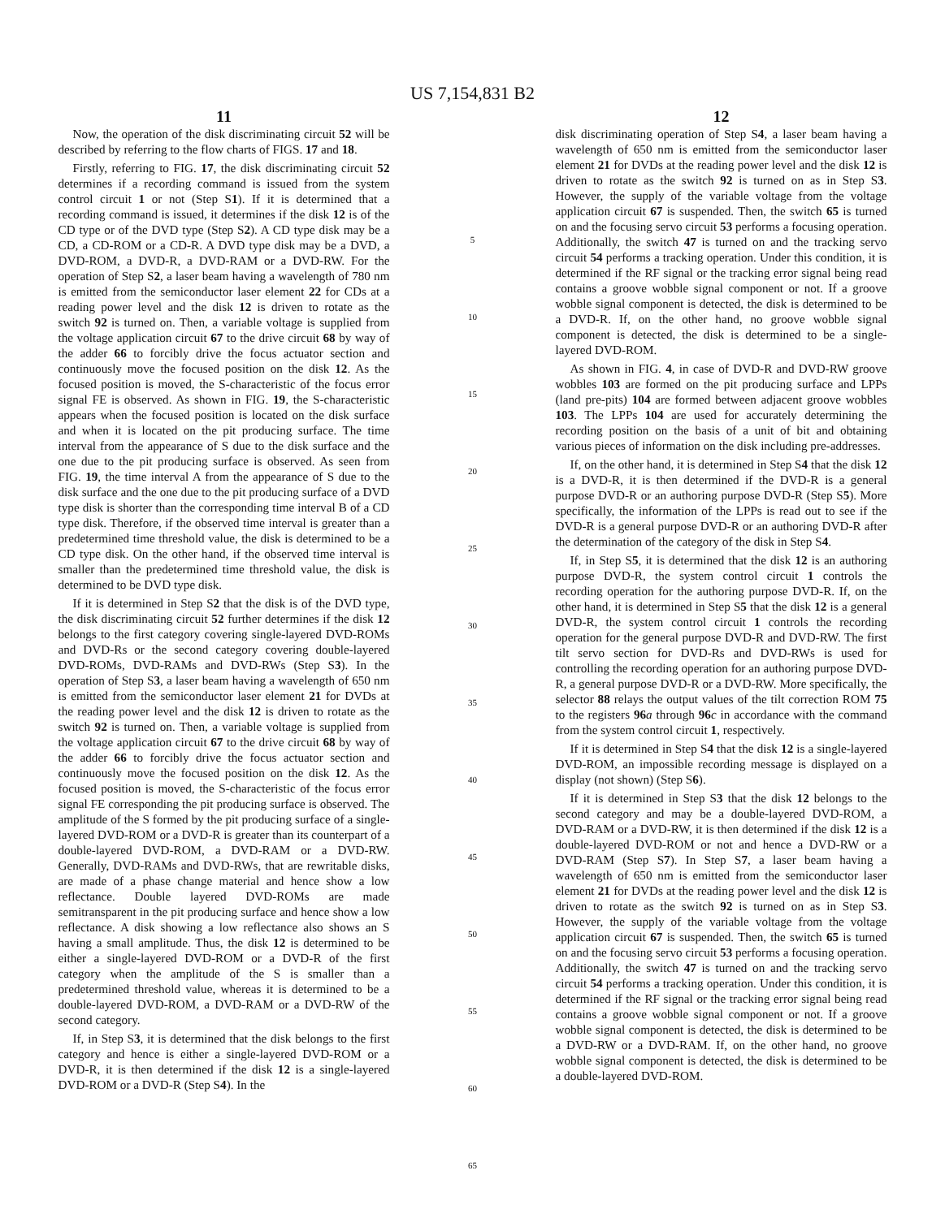US 7,154,831 B2
11
Now, the operation of the disk discriminating circuit 52 will be described by referring to the flow charts of FIGS. 17 and 18.
Firstly, referring to FIG. 17, the disk discriminating circuit 52 determines if a recording command is issued from the system control circuit 1 or not (Step S1). If it is determined that a recording command is issued, it determines if the disk 12 is of the CD type or of the DVD type (Step S2). A CD type disk may be a CD, a CD-ROM or a CD-R. A DVD type disk may be a DVD, a DVD-ROM, a DVD-R, a DVD-RAM or a DVD-RW. For the operation of Step S2, a laser beam having a wavelength of 780 nm is emitted from the semiconductor laser element 22 for CDs at a reading power level and the disk 12 is driven to rotate as the switch 92 is turned on. Then, a variable voltage is supplied from the voltage application circuit 67 to the drive circuit 68 by way of the adder 66 to forcibly drive the focus actuator section and continuously move the focused position on the disk 12. As the focused position is moved, the S-characteristic of the focus error signal FE is observed. As shown in FIG. 19, the S-characteristic appears when the focused position is located on the disk surface and when it is located on the pit producing surface. The time interval from the appearance of S due to the disk surface and the one due to the pit producing surface is observed. As seen from FIG. 19, the time interval A from the appearance of S due to the disk surface and the one due to the pit producing surface of a DVD type disk is shorter than the corresponding time interval B of a CD type disk. Therefore, if the observed time interval is greater than a predetermined time threshold value, the disk is determined to be a CD type disk. On the other hand, if the observed time interval is smaller than the predetermined time threshold value, the disk is determined to be DVD type disk.
If it is determined in Step S2 that the disk is of the DVD type, the disk discriminating circuit 52 further determines if the disk 12 belongs to the first category covering single-layered DVD-ROMs and DVD-Rs or the second category covering double-layered DVD-ROMs, DVD-RAMs and DVD-RWs (Step S3). In the operation of Step S3, a laser beam having a wavelength of 650 nm is emitted from the semiconductor laser element 21 for DVDs at the reading power level and the disk 12 is driven to rotate as the switch 92 is turned on. Then, a variable voltage is supplied from the voltage application circuit 67 to the drive circuit 68 by way of the adder 66 to forcibly drive the focus actuator section and continuously move the focused position on the disk 12. As the focused position is moved, the S-characteristic of the focus error signal FE corresponding the pit producing surface is observed. The amplitude of the S formed by the pit producing surface of a single-layered DVD-ROM or a DVD-R is greater than its counterpart of a double-layered DVD-ROM, a DVD-RAM or a DVD-RW. Generally, DVD-RAMs and DVD-RWs, that are rewritable disks, are made of a phase change material and hence show a low reflectance. Double layered DVD-ROMs are made semitransparent in the pit producing surface and hence show a low reflectance. A disk showing a low reflectance also shows an S having a small amplitude. Thus, the disk 12 is determined to be either a single-layered DVD-ROM or a DVD-R of the first category when the amplitude of the S is smaller than a predetermined threshold value, whereas it is determined to be a double-layered DVD-ROM, a DVD-RAM or a DVD-RW of the second category.
If, in Step S3, it is determined that the disk belongs to the first category and hence is either a single-layered DVD-ROM or a DVD-R, it is then determined if the disk 12 is a single-layered DVD-ROM or a DVD-R (Step S4). In the
5
10
15
20
25
30
35
40
45
50
55
60
65
12
disk discriminating operation of Step S4, a laser beam having a wavelength of 650 nm is emitted from the semiconductor laser element 21 for DVDs at the reading power level and the disk 12 is driven to rotate as the switch 92 is turned on as in Step S3. However, the supply of the variable voltage from the voltage application circuit 67 is suspended. Then, the switch 65 is turned on and the focusing servo circuit 53 performs a focusing operation. Additionally, the switch 47 is turned on and the tracking servo circuit 54 performs a tracking operation. Under this condition, it is determined if the RF signal or the tracking error signal being read contains a groove wobble signal component or not. If a groove wobble signal component is detected, the disk is determined to be a DVD-R. If, on the other hand, no groove wobble signal component is detected, the disk is determined to be a single-layered DVD-ROM.
As shown in FIG. 4, in case of DVD-R and DVD-RW groove wobbles 103 are formed on the pit producing surface and LPPs (land pre-pits) 104 are formed between adjacent groove wobbles 103. The LPPs 104 are used for accurately determining the recording position on the basis of a unit of bit and obtaining various pieces of information on the disk including pre-addresses.
If, on the other hand, it is determined in Step S4 that the disk 12 is a DVD-R, it is then determined if the DVD-R is a general purpose DVD-R or an authoring purpose DVD-R (Step S5). More specifically, the information of the LPPs is read out to see if the DVD-R is a general purpose DVD-R or an authoring DVD-R after the determination of the category of the disk in Step S4.
If, in Step S5, it is determined that the disk 12 is an authoring purpose DVD-R, the system control circuit 1 controls the recording operation for the authoring purpose DVD-R. If, on the other hand, it is determined in Step S5 that the disk 12 is a general DVD-R, the system control circuit 1 controls the recording operation for the general purpose DVD-R and DVD-RW. The first tilt servo section for DVD-Rs and DVD-RWs is used for controlling the recording operation for an authoring purpose DVD-R, a general purpose DVD-R or a DVD-RW. More specifically, the selector 88 relays the output values of the tilt correction ROM 75 to the registers 96 a through 96 c in accordance with the command from the system control circuit 1, respectively.
If it is determined in Step S4 that the disk 12 is a single-layered DVD-ROM, an impossible recording message is displayed on a display (not shown) (Step S6).
If it is determined in Step S3 that the disk 12 belongs to the second category and may be a double-layered DVD-ROM, a DVD-RAM or a DVD-RW, it is then determined if the disk 12 is a double-layered DVD-ROM or not and hence a DVD-RW or a DVD-RAM (Step S7). In Step S7, a laser beam having a wavelength of 650 nm is emitted from the semiconductor laser element 21 for DVDs at the reading power level and the disk 12 is driven to rotate as the switch 92 is turned on as in Step S3. However, the supply of the variable voltage from the voltage application circuit 67 is suspended. Then, the switch 65 is turned on and the focusing servo circuit 53 performs a focusing operation. Additionally, the switch 47 is turned on and the tracking servo circuit 54 performs a tracking operation. Under this condition, it is determined if the RF signal or the tracking error signal being read contains a groove wobble signal component or not. If a groove wobble signal component is detected, the disk is determined to be a DVD-RW or a DVD-RAM. If, on the other hand, no groove wobble signal component is detected, the disk is determined to be a double-layered DVD-ROM.